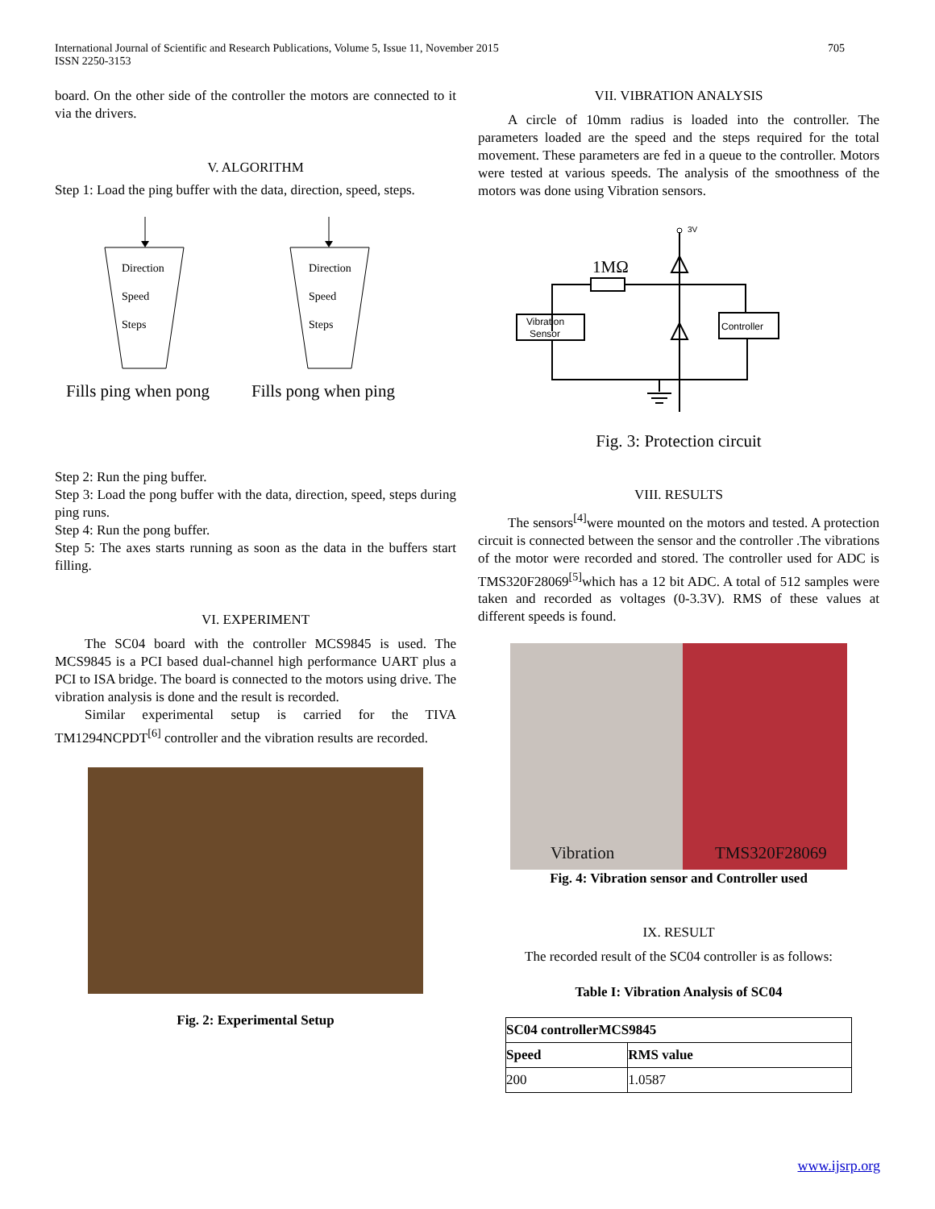International Journal of Scientific and Research Publications, Volume 5, Issue 11, November 2015
ISSN 2250-3153
705
board. On the other side of the controller the motors are connected to it via the drivers.
V. ALGORITHM
Step 1: Load the ping buffer with the data, direction, speed, steps.
Direction
Speed
Steps
Direction
Speed
Steps
Fills ping when pong
Fills pong when ping
Step 2: Run the ping buffer.
Step 3: Load the pong buffer with the data, direction, speed, steps during ping runs.
Step 4: Run the pong buffer.
Step 5: The axes starts running as soon as the data in the buffers start filling.
VI. EXPERIMENT
The SC04 board with the controller MCS9845 is used. The MCS9845 is a PCI based dual-channel high performance UART plus a PCI to ISA bridge. The board is connected to the motors using drive. The vibration analysis is done and the result is recorded.
Similar experimental setup is carried for the TIVA TM1294NCPDT<sup>[6]</sup> controller and the vibration results are recorded.
Fig. 2: Experimental Setup
VII. VIBRATION ANALYSIS
A circle of 10mm radius is loaded into the controller. The parameters loaded are the speed and the steps required for the total movement. These parameters are fed in a queue to the controller. Motors were tested at various speeds. The analysis of the smoothness of the motors was done using Vibration sensors.
3V
1MΩ
Vibration
Sensor
Controller
Fig. 3: Protection circuit
VIII. RESULTS
The sensors<sup>[4]</sup>were mounted on the motors and tested. A protection circuit is connected between the sensor and the controller .The vibrations of the motor were recorded and stored. The controller used for ADC is TMS320F28069<sup>[5]</sup>which has a 12 bit ADC. A total of 512 samples were taken and recorded as voltages (0-3.3V). RMS of these values at different speeds is found.
Vibration TMS320F28069
Fig. 4: Vibration sensor and Controller used
IX. RESULT
The recorded result of the SC04 controller is as follows:
Table I: Vibration Analysis of SC04
| SC04 controllerMCS9845 | |
| --- | --- |
| Speed | RMS value |
| 200 | 1.0587 |
www.ijsrp.org